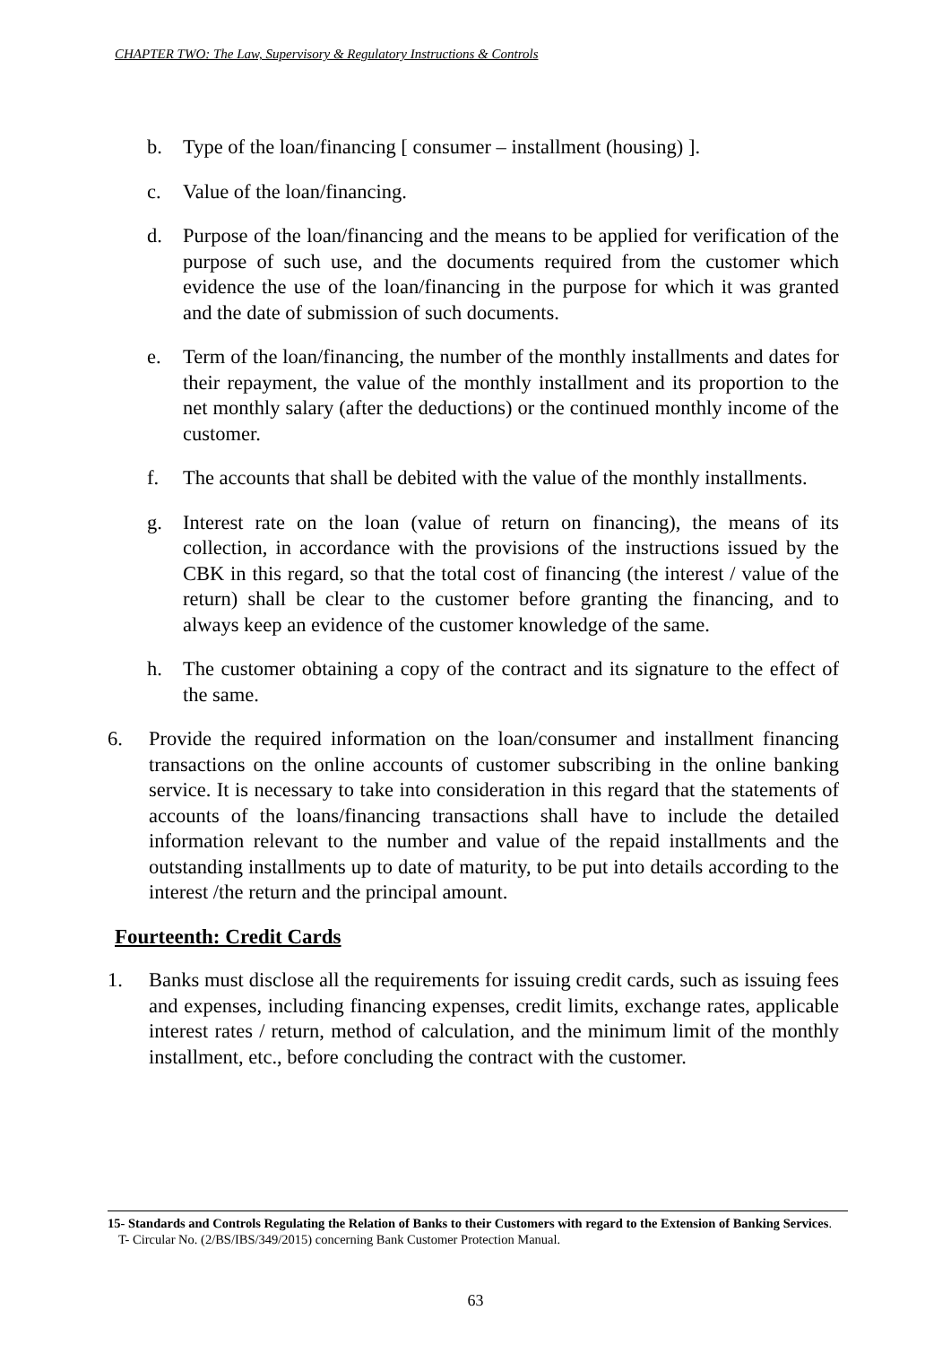CHAPTER TWO: The Law, Supervisory & Regulatory Instructions & Controls
b. Type of the loan/financing [ consumer – installment (housing) ].
c. Value of the loan/financing.
d. Purpose of the loan/financing and the means to be applied for verification of the purpose of such use, and the documents required from the customer which evidence the use of the loan/financing in the purpose for which it was granted and the date of submission of such documents.
e. Term of the loan/financing, the number of the monthly installments and dates for their repayment, the value of the monthly installment and its proportion to the net monthly salary (after the deductions) or the continued monthly income of the customer.
f. The accounts that shall be debited with the value of the monthly installments.
g. Interest rate on the loan (value of return on financing), the means of its collection, in accordance with the provisions of the instructions issued by the CBK in this regard, so that the total cost of financing (the interest / value of the return) shall be clear to the customer before granting the financing, and to always keep an evidence of the customer knowledge of the same.
h. The customer obtaining a copy of the contract and its signature to the effect of the same.
6. Provide the required information on the loan/consumer and installment financing transactions on the online accounts of customer subscribing in the online banking service. It is necessary to take into consideration in this regard that the statements of accounts of the loans/financing transactions shall have to include the detailed information relevant to the number and value of the repaid installments and the outstanding installments up to date of maturity, to be put into details according to the interest /the return and the principal amount.
Fourteenth: Credit Cards
1. Banks must disclose all the requirements for issuing credit cards, such as issuing fees and expenses, including financing expenses, credit limits, exchange rates, applicable interest rates / return, method of calculation, and the minimum limit of the monthly installment, etc., before concluding the contract with the customer.
15- Standards and Controls Regulating the Relation of Banks to their Customers with regard to the Extension of Banking Services.
T- Circular No. (2/BS/IBS/349/2015) concerning Bank Customer Protection Manual.
63